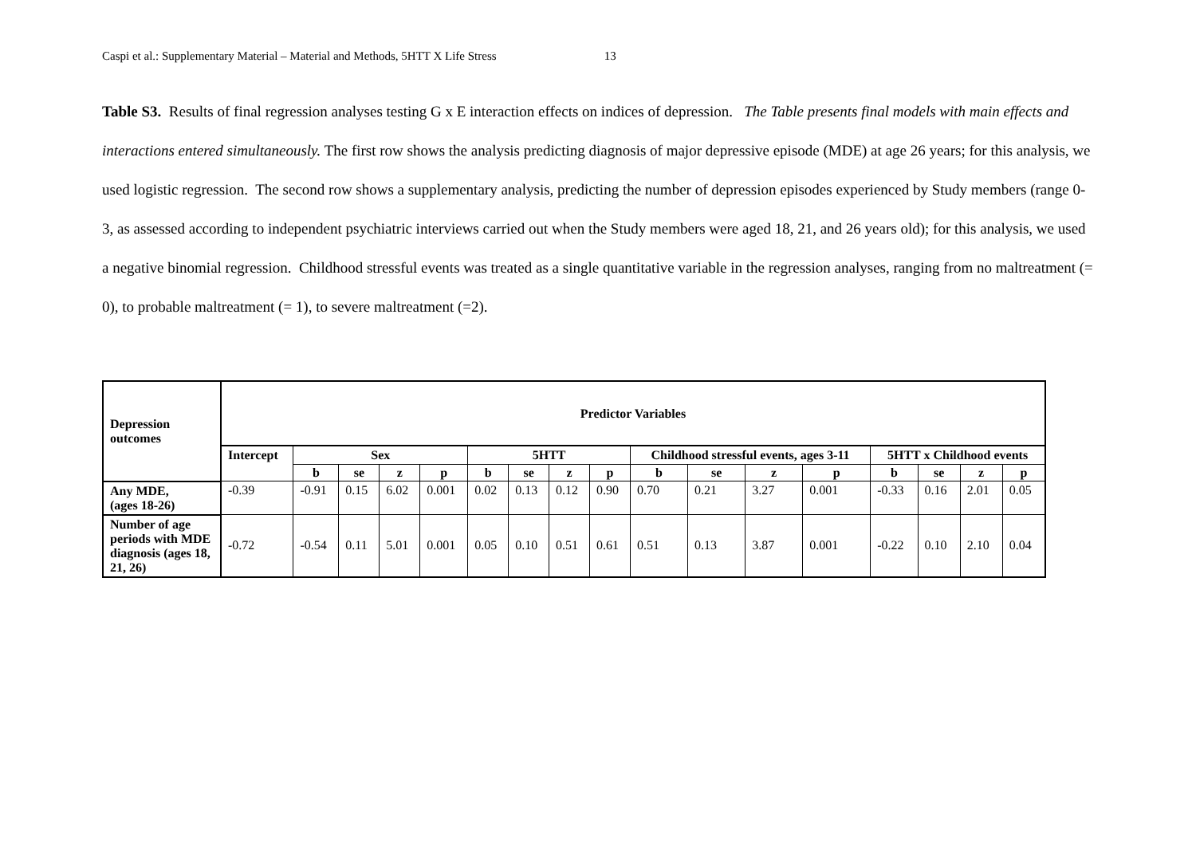Caspi et al.: Supplementary Material – Material and Methods, 5HTT X Life Stress 13
Table S3. Results of final regression analyses testing G x E interaction effects on indices of depression. The Table presents final models with main effects and interactions entered simultaneously. The first row shows the analysis predicting diagnosis of major depressive episode (MDE) at age 26 years; for this analysis, we used logistic regression. The second row shows a supplementary analysis, predicting the number of depression episodes experienced by Study members (range 0-3, as assessed according to independent psychiatric interviews carried out when the Study members were aged 18, 21, and 26 years old); for this analysis, we used a negative binomial regression. Childhood stressful events was treated as a single quantitative variable in the regression analyses, ranging from no maltreatment (= 0), to probable maltreatment (= 1), to severe maltreatment (=2).
| Depression outcomes | Predictor Variables | | | | | | | | | | | | | | | | |
| --- | --- | --- | --- | --- | --- | --- | --- | --- | --- | --- | --- | --- | --- | --- | --- | --- | --- |
| | Intercept | Sex | | | | 5HTT | | | | Childhood stressful events, ages 3-11 | | | | 5HTT x Childhood events | | | |
| | | b | se | z | p | b | se | z | p | b | se | z | p | b | se | z | p |
| Any MDE, (ages 18-26) | -0.39 | -0.91 | 0.15 | 6.02 | 0.001 | 0.02 | 0.13 | 0.12 | 0.90 | 0.70 | 0.21 | 3.27 | 0.001 | -0.33 | 0.16 | 2.01 | 0.05 |
| Number of age periods with MDE diagnosis (ages 18, 21, 26) | -0.72 | -0.54 | 0.11 | 5.01 | 0.001 | 0.05 | 0.10 | 0.51 | 0.61 | 0.51 | 0.13 | 3.87 | 0.001 | -0.22 | 0.10 | 2.10 | 0.04 |